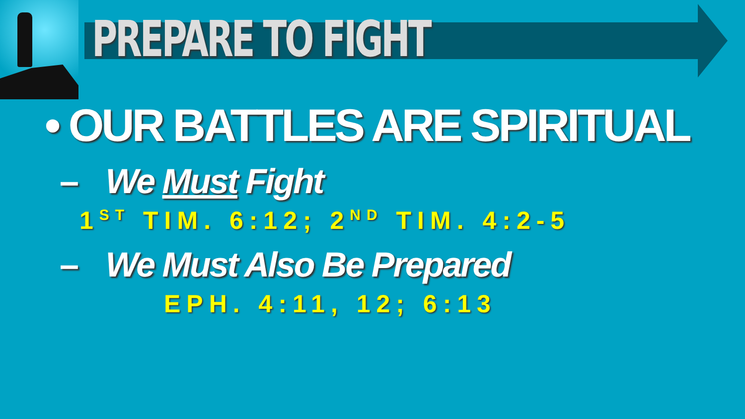PREPARE TO FIGHT
• OUR BATTLES ARE SPIRITUAL
– We Must Fight
1<sup>ST</sup> TIM. 6:12; 2<sup>ND</sup> TIM. 4:2-5
– We Must Also Be Prepared
EPH. 4:11, 12; 6:13